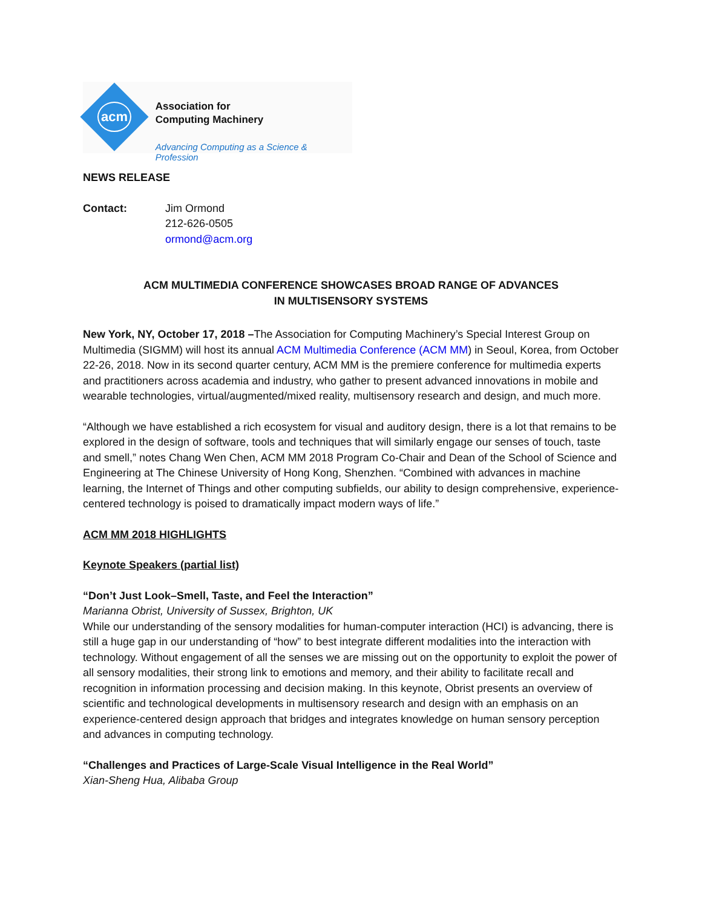acm
Association for
Computing Machinery
Advancing Computing as a Science & Profession
NEWS RELEASE
Contact: Jim Ormond
212-626-0505
ormond@acm.org
ACM MULTIMEDIA CONFERENCE SHOWCASES BROAD RANGE OF ADVANCES
IN MULTISENSORY SYSTEMS
New York, NY, October 17, 2018 –The Association for Computing Machinery’s Special Interest Group on Multimedia (SIGMM) will host its annual ACM Multimedia Conference (ACM MM) in Seoul, Korea, from October 22-26, 2018. Now in its second quarter century, ACM MM is the premiere conference for multimedia experts and practitioners across academia and industry, who gather to present advanced innovations in mobile and wearable technologies, virtual/augmented/mixed reality, multisensory research and design, and much more.
“Although we have established a rich ecosystem for visual and auditory design, there is a lot that remains to be explored in the design of software, tools and techniques that will similarly engage our senses of touch, taste and smell,” notes Chang Wen Chen, ACM MM 2018 Program Co-Chair and Dean of the School of Science and Engineering at The Chinese University of Hong Kong, Shenzhen. “Combined with advances in machine learning, the Internet of Things and other computing subfields, our ability to design comprehensive, experience-centered technology is poised to dramatically impact modern ways of life.”
ACM MM 2018 HIGHLIGHTS
Keynote Speakers (partial list)
“Don’t Just Look–Smell, Taste, and Feel the Interaction”
Marianna Obrist, University of Sussex, Brighton, UK
While our understanding of the sensory modalities for human-computer interaction (HCI) is advancing, there is still a huge gap in our understanding of “how” to best integrate different modalities into the interaction with technology. Without engagement of all the senses we are missing out on the opportunity to exploit the power of all sensory modalities, their strong link to emotions and memory, and their ability to facilitate recall and recognition in information processing and decision making. In this keynote, Obrist presents an overview of scientific and technological developments in multisensory research and design with an emphasis on an experience-centered design approach that bridges and integrates knowledge on human sensory perception and advances in computing technology.
“Challenges and Practices of Large-Scale Visual Intelligence in the Real World”
Xian-Sheng Hua, Alibaba Group